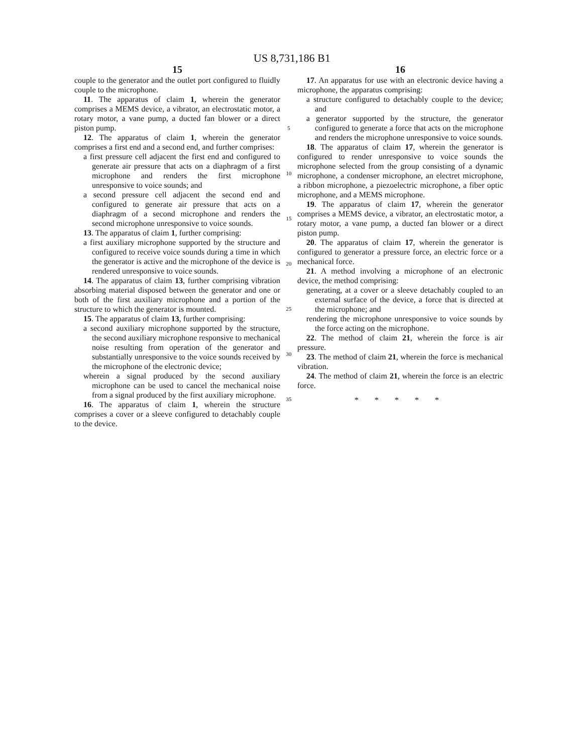US 8,731,186 B1
15
couple to the generator and the outlet port configured to fluidly couple to the microphone.
11. The apparatus of claim 1, wherein the generator comprises a MEMS device, a vibrator, an electrostatic motor, a rotary motor, a vane pump, a ducted fan blower or a direct piston pump.
12. The apparatus of claim 1, wherein the generator comprises a first end and a second end, and further comprises:
a first pressure cell adjacent the first end and configured to generate air pressure that acts on a diaphragm of a first microphone and renders the first microphone unresponsive to voice sounds; and
a second pressure cell adjacent the second end and configured to generate air pressure that acts on a diaphragm of a second microphone and renders the second microphone unresponsive to voice sounds.
13. The apparatus of claim 1, further comprising:
a first auxiliary microphone supported by the structure and configured to receive voice sounds during a time in which the generator is active and the microphone of the device is rendered unresponsive to voice sounds.
14. The apparatus of claim 13, further comprising vibration absorbing material disposed between the generator and one or both of the first auxiliary microphone and a portion of the structure to which the generator is mounted.
15. The apparatus of claim 13, further comprising:
a second auxiliary microphone supported by the structure, the second auxiliary microphone responsive to mechanical noise resulting from operation of the generator and substantially unresponsive to the voice sounds received by the microphone of the electronic device;
wherein a signal produced by the second auxiliary microphone can be used to cancel the mechanical noise from a signal produced by the first auxiliary microphone.
16. The apparatus of claim 1, wherein the structure comprises a cover or a sleeve configured to detachably couple to the device.
5
10
15
20
25
30
35
16
17. An apparatus for use with an electronic device having a microphone, the apparatus comprising:
a structure configured to detachably couple to the device; and
a generator supported by the structure, the generator configured to generate a force that acts on the microphone and renders the microphone unresponsive to voice sounds.
18. The apparatus of claim 17, wherein the generator is configured to render unresponsive to voice sounds the microphone selected from the group consisting of a dynamic microphone, a condenser microphone, an electret microphone, a ribbon microphone, a piezoelectric microphone, a fiber optic microphone, and a MEMS microphone.
19. The apparatus of claim 17, wherein the generator comprises a MEMS device, a vibrator, an electrostatic motor, a rotary motor, a vane pump, a ducted fan blower or a direct piston pump.
20. The apparatus of claim 17, wherein the generator is configured to generator a pressure force, an electric force or a mechanical force.
21. A method involving a microphone of an electronic device, the method comprising:
generating, at a cover or a sleeve detachably coupled to an external surface of the device, a force that is directed at the microphone; and
rendering the microphone unresponsive to voice sounds by the force acting on the microphone.
22. The method of claim 21, wherein the force is air pressure.
23. The method of claim 21, wherein the force is mechanical vibration.
24. The method of claim 21, wherein the force is an electric force.
* * * * *